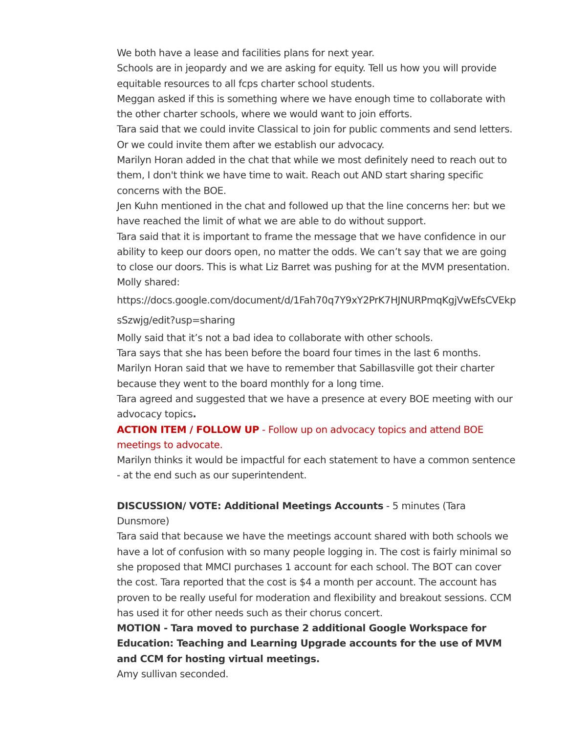We both have a lease and facilities plans for next year.
Schools are in jeopardy and we are asking for equity. Tell us how you will provide equitable resources to all fcps charter school students.
Meggan asked if this is something where we have enough time to collaborate with the other charter schools, where we would want to join efforts.
Tara said that we could invite Classical to join for public comments and send letters. Or we could invite them after we establish our advocacy.
Marilyn Horan added in the chat that while we most definitely need to reach out to them, I don't think we have time to wait. Reach out AND start sharing specific concerns with the BOE.
Jen Kuhn mentioned in the chat and followed up that the line concerns her: but we have reached the limit of what we are able to do without support.
Tara said that it is important to frame the message that we have confidence in our ability to keep our doors open, no matter the odds. We can’t say that we are going to close our doors. This is what Liz Barret was pushing for at the MVM presentation.
Molly shared:
https://docs.google.com/document/d/1Fah70q7Y9xY2PrK7HJNURPmqKgjVwEfsCVEkpsSzwjg/edit?usp=sharing
Molly said that it’s not a bad idea to collaborate with other schools.
Tara says that she has been before the board four times in the last 6 months.
Marilyn Horan said that we have to remember that Sabillasville got their charter because they went to the board monthly for a long time.
Tara agreed and suggested that we have a presence at every BOE meeting with our advocacy topics.
ACTION ITEM / FOLLOW UP - Follow up on advocacy topics and attend BOE meetings to advocate.
Marilyn thinks it would be impactful for each statement to have a common sentence - at the end such as our superintendent.
DISCUSSION/ VOTE: Additional Meetings Accounts - 5 minutes (Tara Dunsmore)
Tara said that because we have the meetings account shared with both schools we have a lot of confusion with so many people logging in. The cost is fairly minimal so she proposed that MMCI purchases 1 account for each school. The BOT can cover the cost. Tara reported that the cost is $4 a month per account. The account has proven to be really useful for moderation and flexibility and breakout sessions. CCM has used it for other needs such as their chorus concert.
MOTION - Tara moved to purchase 2 additional Google Workspace for Education: Teaching and Learning Upgrade accounts for the use of MVM and CCM for hosting virtual meetings.
Amy sullivan seconded.